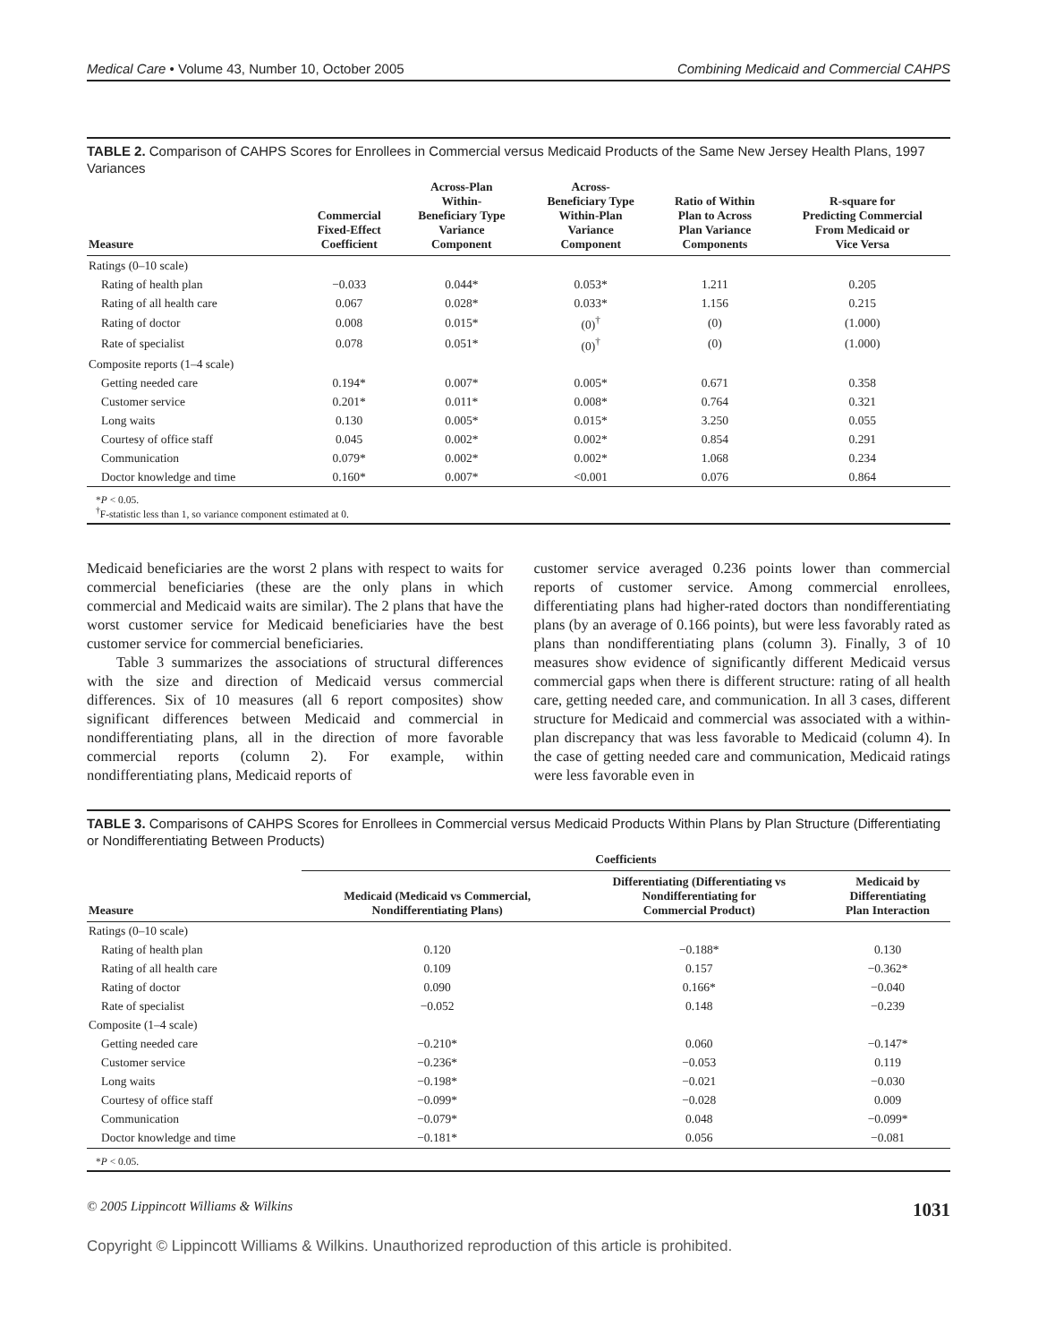Medical Care • Volume 43, Number 10, October 2005 Combining Medicaid and Commercial CAHPS
TABLE 2. Comparison of CAHPS Scores for Enrollees in Commercial versus Medicaid Products of the Same New Jersey Health Plans, 1997 Variances
| Measure | Commercial Fixed-Effect Coefficient | Across-Plan Within- Beneficiary Type Variance Component | Across- Beneficiary Type Within-Plan Variance Component | Ratio of Within Plan to Across Plan Variance Components | R-square for Predicting Commercial From Medicaid or Vice Versa |
| --- | --- | --- | --- | --- | --- |
| Ratings (0–10 scale) | | | | | |
| Rating of health plan | −0.033 | 0.044* | 0.053* | 1.211 | 0.205 |
| Rating of all health care | 0.067 | 0.028* | 0.033* | 1.156 | 0.215 |
| Rating of doctor | 0.008 | 0.015* | (0)<sup>†</sup> | (0) | (1.000) |
| Rate of specialist | 0.078 | 0.051* | (0)<sup>†</sup> | (0) | (1.000) |
| Composite reports (1–4 scale) | | | | | |
| Getting needed care | 0.194* | 0.007* | 0.005* | 0.671 | 0.358 |
| Customer service | 0.201* | 0.011* | 0.008* | 0.764 | 0.321 |
| Long waits | 0.130 | 0.005* | 0.015* | 3.250 | 0.055 |
| Courtesy of office staff | 0.045 | 0.002* | 0.002* | 0.854 | 0.291 |
| Communication | 0.079* | 0.002* | 0.002* | 1.068 | 0.234 |
| Doctor knowledge and time | 0.160* | 0.007* | <0.001 | 0.076 | 0.864 |
*P < 0.05.
<sup>†</sup> F-statistic less than 1, so variance component estimated at 0.
Medicaid beneficiaries are the worst 2 plans with respect to waits for commercial beneficiaries (these are the only plans in which commercial and Medicaid waits are similar). The 2 plans that have the worst customer service for Medicaid beneficiaries have the best customer service for commercial beneficiaries.
Table 3 summarizes the associations of structural differences with the size and direction of Medicaid versus commercial differences. Six of 10 measures (all 6 report composites) show significant differences between Medicaid and commercial in nondifferentiating plans, all in the direction of more favorable commercial reports (column 2). For example, within nondifferentiating plans, Medicaid reports of
customer service averaged 0.236 points lower than commercial reports of customer service. Among commercial enrollees, differentiating plans had higher-rated doctors than nondifferentiating plans (by an average of 0.166 points), but were less favorably rated as plans than nondifferentiating plans (column 3). Finally, 3 of 10 measures show evidence of significantly different Medicaid versus commercial gaps when there is different structure: rating of all health care, getting needed care, and communication. In all 3 cases, different structure for Medicaid and commercial was associated with a within-plan discrepancy that was less favorable to Medicaid (column 4). In the case of getting needed care and communication, Medicaid ratings were less favorable even in
TABLE 3. Comparisons of CAHPS Scores for Enrollees in Commercial versus Medicaid Products Within Plans by Plan Structure (Differentiating or Nondifferentiating Between Products)
| Measure | Coefficients | | |
| --- | --- | --- | --- |
| | Medicaid (Medicaid vs Commercial, Nondifferentiating Plans) | Differentiating (Differentiating vs Nondifferentiating for Commercial Product) | Medicaid by Differentiating Plan Interaction |
| Ratings (0–10 scale) | | | |
| Rating of health plan | 0.120 | −0.188* | 0.130 |
| Rating of all health care | 0.109 | 0.157 | −0.362* |
| Rating of doctor | 0.090 | 0.166* | −0.040 |
| Rate of specialist | −0.052 | 0.148 | −0.239 |
| Composite (1–4 scale) | | | |
| Getting needed care | −0.210* | 0.060 | −0.147* |
| Customer service | −0.236* | −0.053 | 0.119 |
| Long waits | −0.198* | −0.021 | −0.030 |
| Courtesy of office staff | −0.099* | −0.028 | 0.009 |
| Communication | −0.079* | 0.048 | −0.099* |
| Doctor knowledge and time | −0.181* | 0.056 | −0.081 |
*P < 0.05.
© 2005 Lippincott Williams & Wilkins 1031
Copyright © Lippincott Williams & Wilkins. Unauthorized reproduction of this article is prohibited.